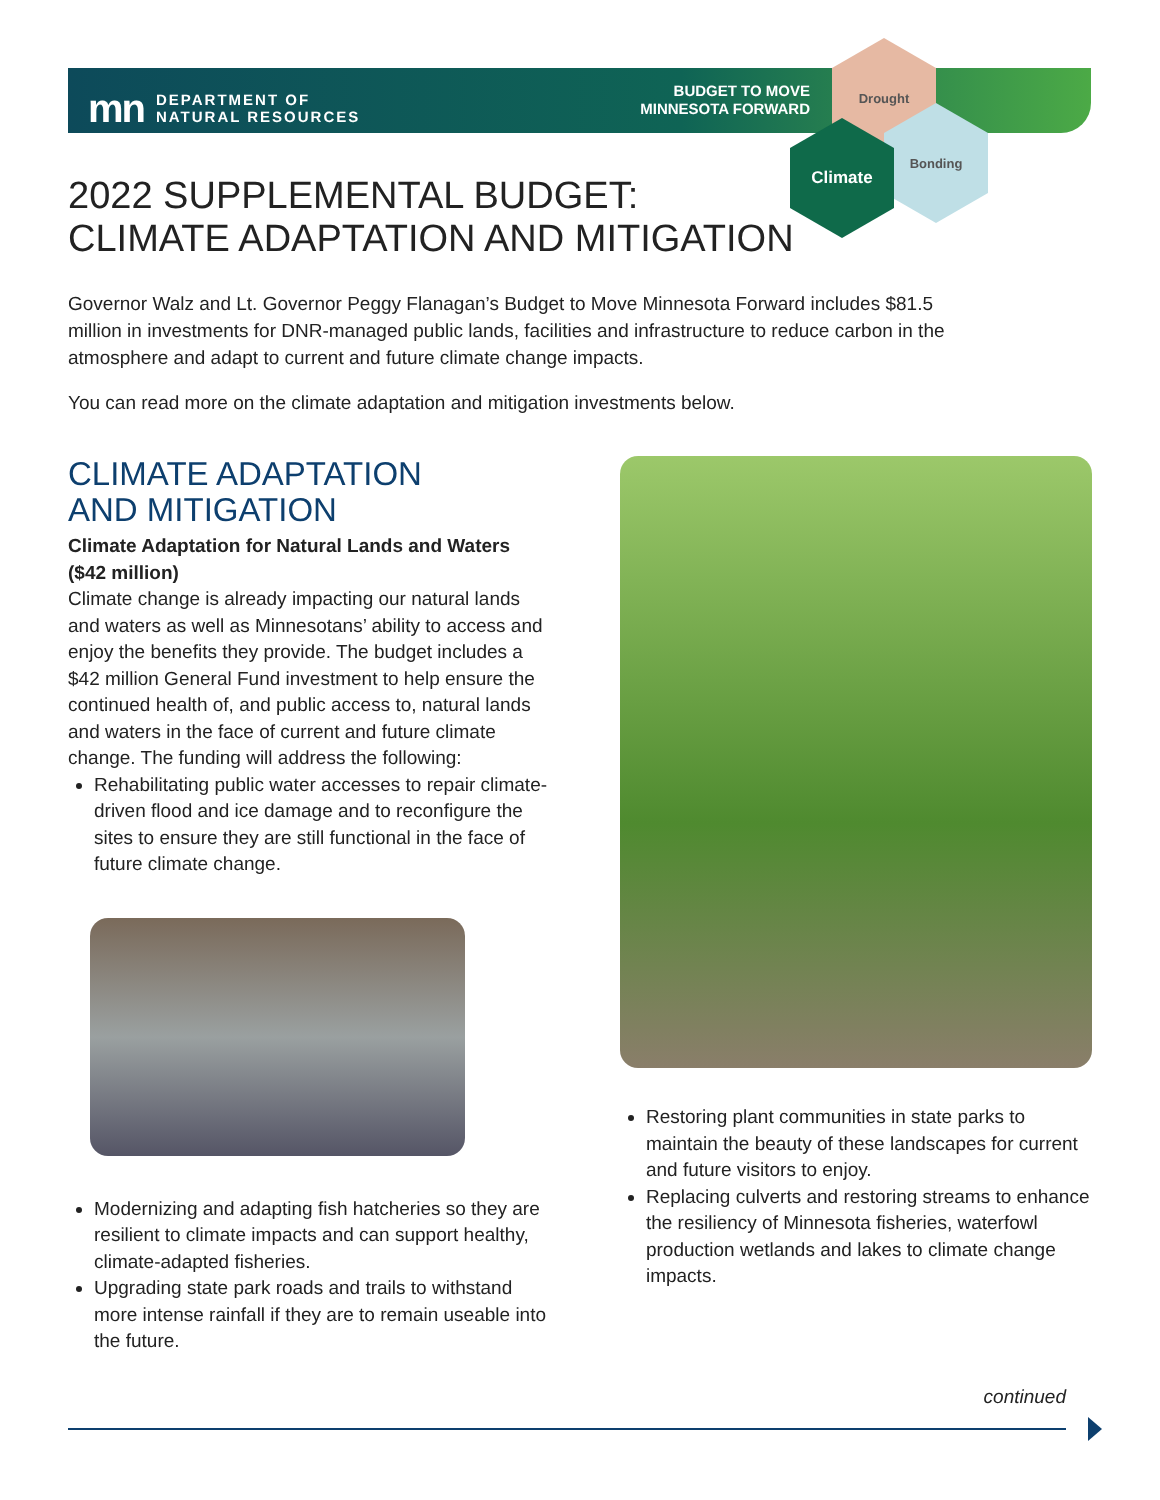Drought
Bonding
Climate
mn DEPARTMENT OF
NATURAL RESOURCES
BUDGET TO MOVE
MINNESOTA FORWARD
2022 SUPPLEMENTAL BUDGET:
CLIMATE ADAPTATION AND MITIGATION
Governor Walz and Lt. Governor Peggy Flanagan’s Budget to Move Minnesota Forward includes $81.5 million in investments for DNR-managed public lands, facilities and infrastructure to reduce carbon in the atmosphere and adapt to current and future climate change impacts.
You can read more on the climate adaptation and mitigation investments below.
CLIMATE ADAPTATION
AND MITIGATION
Climate Adaptation for Natural Lands and Waters ($42 million)
Climate change is already impacting our natural lands and waters as well as Minnesotans’ ability to access and enjoy the benefits they provide. The budget includes a $42 million General Fund investment to help ensure the continued health of, and public access to, natural lands and waters in the face of current and future climate change. The funding will address the following:
Rehabilitating public water accesses to repair climate-driven flood and ice damage and to reconfigure the sites to ensure they are still functional in the face of future climate change.
Modernizing and adapting fish hatcheries so they are resilient to climate impacts and can support healthy, climate-adapted fisheries.
Upgrading state park roads and trails to withstand more intense rainfall if they are to remain useable into the future.
Restoring plant communities in state parks to maintain the beauty of these landscapes for current and future visitors to enjoy.
Replacing culverts and restoring streams to enhance the resiliency of Minnesota fisheries, waterfowl production wetlands and lakes to climate change impacts.
continued